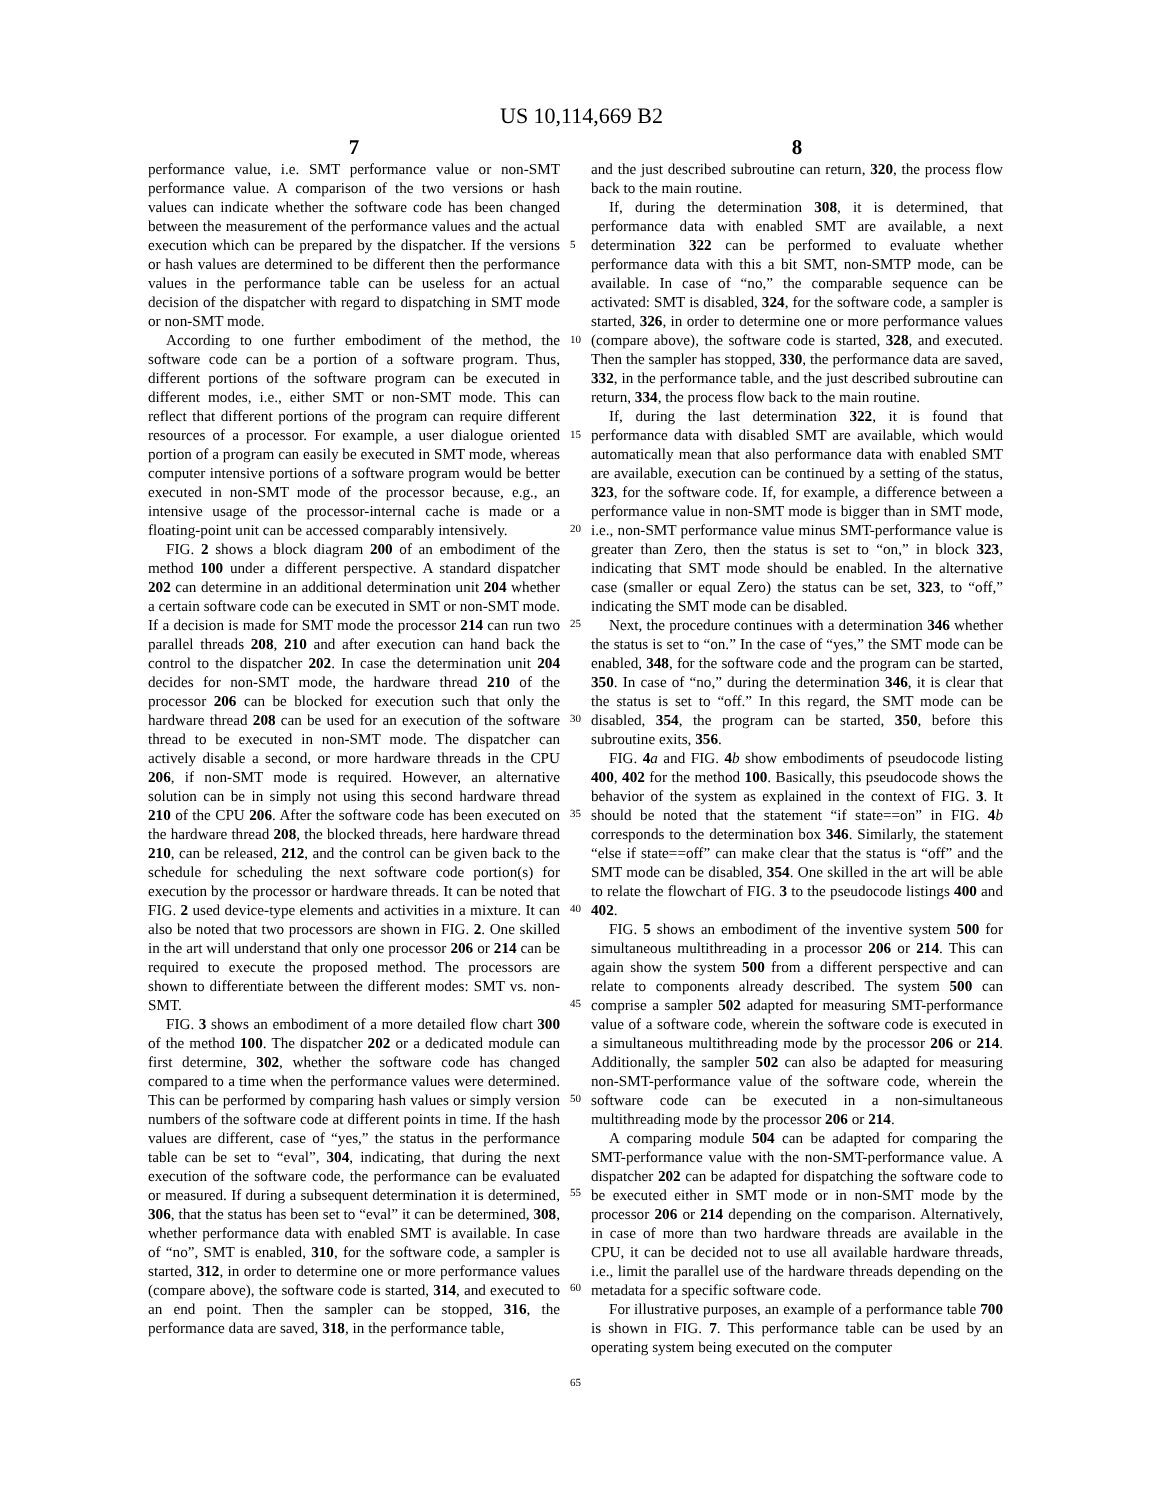US 10,114,669 B2
7
performance value, i.e. SMT performance value or non-SMT performance value. A comparison of the two versions or hash values can indicate whether the software code has been changed between the measurement of the performance values and the actual execution which can be prepared by the dispatcher. If the versions or hash values are determined to be different then the performance values in the performance table can be useless for an actual decision of the dispatcher with regard to dispatching in SMT mode or non-SMT mode.
According to one further embodiment of the method, the software code can be a portion of a software program. Thus, different portions of the software program can be executed in different modes, i.e., either SMT or non-SMT mode. This can reflect that different portions of the program can require different resources of a processor. For example, a user dialogue oriented portion of a program can easily be executed in SMT mode, whereas computer intensive portions of a software program would be better executed in non-SMT mode of the processor because, e.g., an intensive usage of the processor-internal cache is made or a floating-point unit can be accessed comparably intensively.
FIG. 2 shows a block diagram 200 of an embodiment of the method 100 under a different perspective. A standard dispatcher 202 can determine in an additional determination unit 204 whether a certain software code can be executed in SMT or non-SMT mode. If a decision is made for SMT mode the processor 214 can run two parallel threads 208, 210 and after execution can hand back the control to the dispatcher 202. In case the determination unit 204 decides for non-SMT mode, the hardware thread 210 of the processor 206 can be blocked for execution such that only the hardware thread 208 can be used for an execution of the software thread to be executed in non-SMT mode. The dispatcher can actively disable a second, or more hardware threads in the CPU 206, if non-SMT mode is required. However, an alternative solution can be in simply not using this second hardware thread 210 of the CPU 206. After the software code has been executed on the hardware thread 208, the blocked threads, here hardware thread 210, can be released, 212, and the control can be given back to the schedule for scheduling the next software code portion(s) for execution by the processor or hardware threads. It can be noted that FIG. 2 used device-type elements and activities in a mixture. It can also be noted that two processors are shown in FIG. 2. One skilled in the art will understand that only one processor 206 or 214 can be required to execute the proposed method. The processors are shown to differentiate between the different modes: SMT vs. non-SMT.
FIG. 3 shows an embodiment of a more detailed flow chart 300 of the method 100. The dispatcher 202 or a dedicated module can first determine, 302, whether the software code has changed compared to a time when the performance values were determined. This can be performed by comparing hash values or simply version numbers of the software code at different points in time. If the hash values are different, case of “yes,” the status in the performance table can be set to “eval”, 304, indicating, that during the next execution of the software code, the performance can be evaluated or measured. If during a subsequent determination it is determined, 306, that the status has been set to “eval” it can be determined, 308, whether performance data with enabled SMT is available. In case of “no”, SMT is enabled, 310, for the software code, a sampler is started, 312, in order to determine one or more performance values (compare above), the software code is started, 314, and executed to an end point. Then the sampler can be stopped, 316, the performance data are saved, 318, in the performance table,
8
and the just described subroutine can return, 320, the process flow back to the main routine.
If, during the determination 308, it is determined, that performance data with enabled SMT are available, a next determination 322 can be performed to evaluate whether performance data with this a bit SMT, non-SMTP mode, can be available. In case of “no,” the comparable sequence can be activated: SMT is disabled, 324, for the software code, a sampler is started, 326, in order to determine one or more performance values (compare above), the software code is started, 328, and executed. Then the sampler has stopped, 330, the performance data are saved, 332, in the performance table, and the just described subroutine can return, 334, the process flow back to the main routine.
If, during the last determination 322, it is found that performance data with disabled SMT are available, which would automatically mean that also performance data with enabled SMT are available, execution can be continued by a setting of the status, 323, for the software code. If, for example, a difference between a performance value in non-SMT mode is bigger than in SMT mode, i.e., non-SMT performance value minus SMT-performance value is greater than Zero, then the status is set to “on,” in block 323, indicating that SMT mode should be enabled. In the alternative case (smaller or equal Zero) the status can be set, 323, to “off,” indicating the SMT mode can be disabled.
Next, the procedure continues with a determination 346 whether the status is set to “on.” In the case of “yes,” the SMT mode can be enabled, 348, for the software code and the program can be started, 350. In case of “no,” during the determination 346, it is clear that the status is set to “off.” In this regard, the SMT mode can be disabled, 354, the program can be started, 350, before this subroutine exits, 356.
FIG. 4 a and FIG. 4 b show embodiments of pseudocode listing 400, 402 for the method 100. Basically, this pseudocode shows the behavior of the system as explained in the context of FIG. 3. It should be noted that the statement “if state==on” in FIG. 4 b corresponds to the determination box 346. Similarly, the statement “else if state==off” can make clear that the status is “off” and the SMT mode can be disabled, 354. One skilled in the art will be able to relate the flowchart of FIG. 3 to the pseudocode listings 400 and 402.
FIG. 5 shows an embodiment of the inventive system 500 for simultaneous multithreading in a processor 206 or 214. This can again show the system 500 from a different perspective and can relate to components already described. The system 500 can comprise a sampler 502 adapted for measuring SMT-performance value of a software code, wherein the software code is executed in a simultaneous multithreading mode by the processor 206 or 214. Additionally, the sampler 502 can also be adapted for measuring non-SMT-performance value of the software code, wherein the software code can be executed in a non-simultaneous multithreading mode by the processor 206 or 214.
A comparing module 504 can be adapted for comparing the SMT-performance value with the non-SMT-performance value. A dispatcher 202 can be adapted for dispatching the software code to be executed either in SMT mode or in non-SMT mode by the processor 206 or 214 depending on the comparison. Alternatively, in case of more than two hardware threads are available in the CPU, it can be decided not to use all available hardware threads, i.e., limit the parallel use of the hardware threads depending on the metadata for a specific software code.
For illustrative purposes, an example of a performance table 700 is shown in FIG. 7. This performance table can be used by an operating system being executed on the computer
5
10
15
20
25
30
35
40
45
50
55
60
65